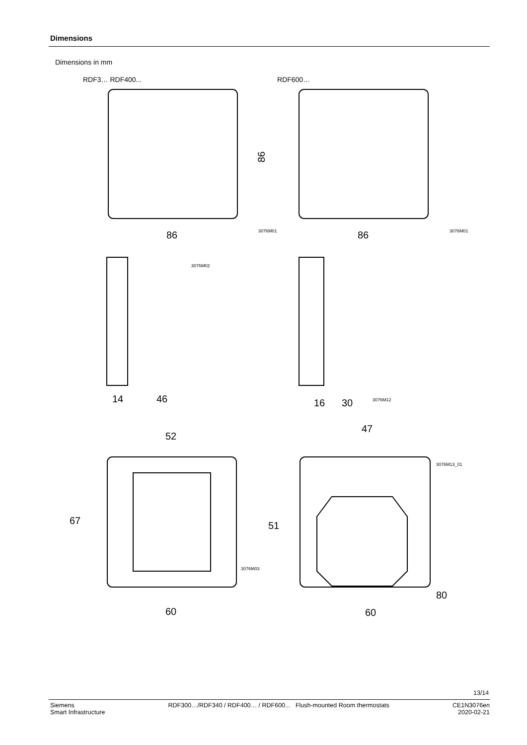Dimensions
Dimensions in mm
RDF3… RDF400... RDF600…
86
86
86
14
46
16
30
52
47
60
60
67
51
80
3076M01 3076M01
3076M02
3076M12
3076M03
3076M13_01
13/14
Siemens
Smart Infrastructure
RDF300…/RDF340 / RDF400… / RDF600... Flush-mounted Room thermostats
CE1N3076en
2020-02-21